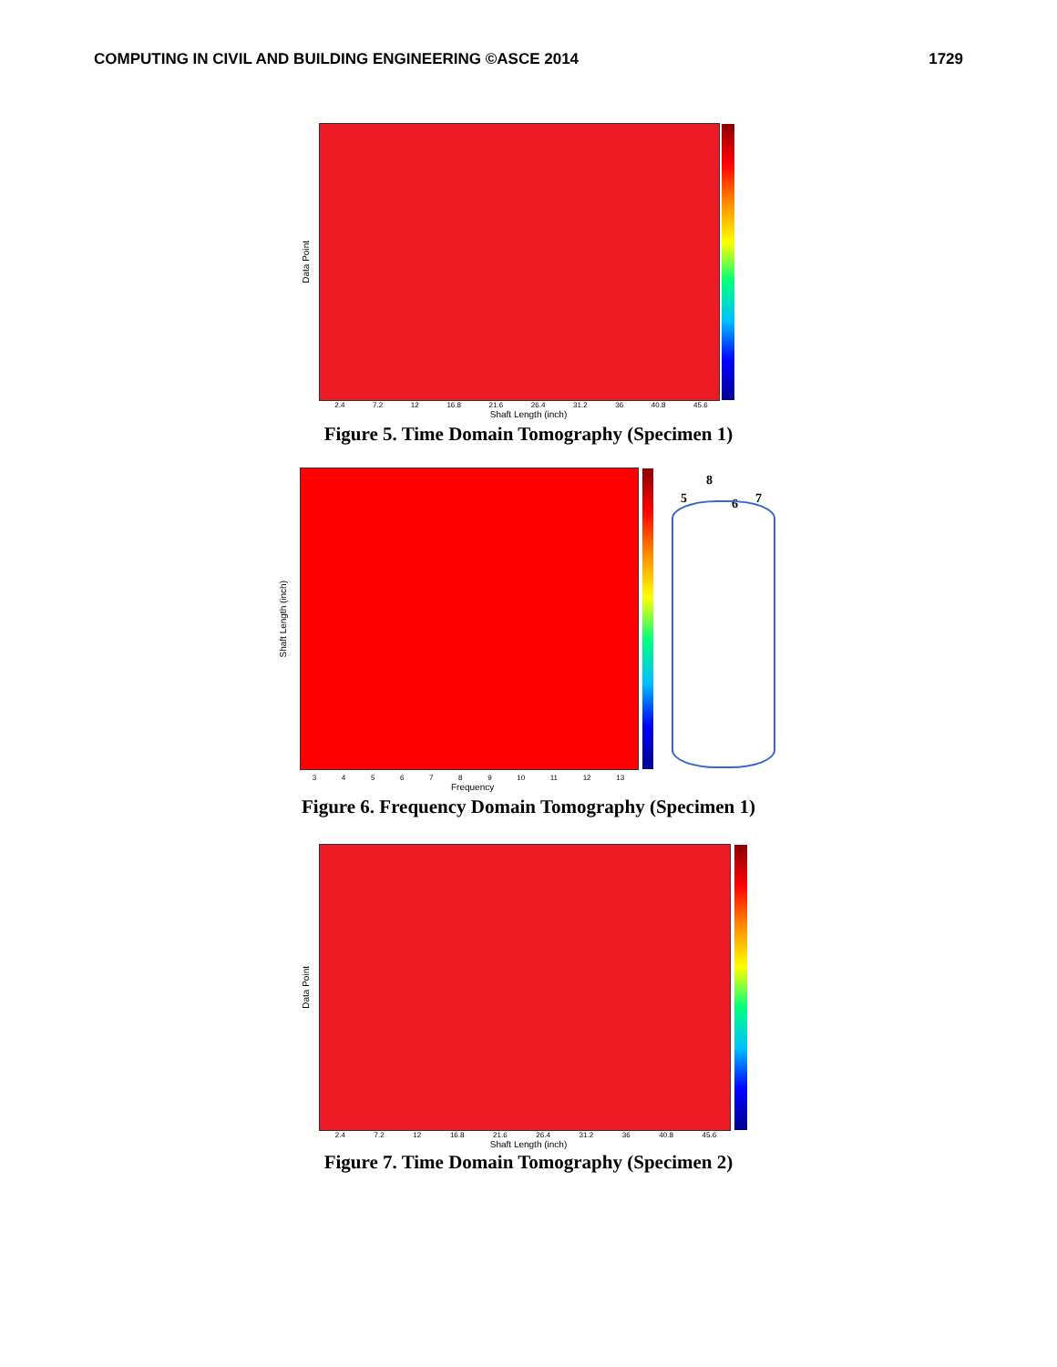COMPUTING IN CIVIL AND BUILDING ENGINEERING ©ASCE 2014 1729
Data Point
2.4 7.2 12 16.8 21.6 26.4 31.2 36 40.8 45.6
Shaft Length (inch)
Figure 5. Time Domain Tomography (Specimen 1)
Shaft Length (inch)
5
8
6 7
3456789 10 11 12 13
Frequency
Figure 6. Frequency Domain Tomography (Specimen 1)
Data Point
2.4 7.2 12 16.8 21.6 26.4 31.2 36 40.8 45.6
Shaft Length (inch)
Figure 7. Time Domain Tomography (Specimen 2)